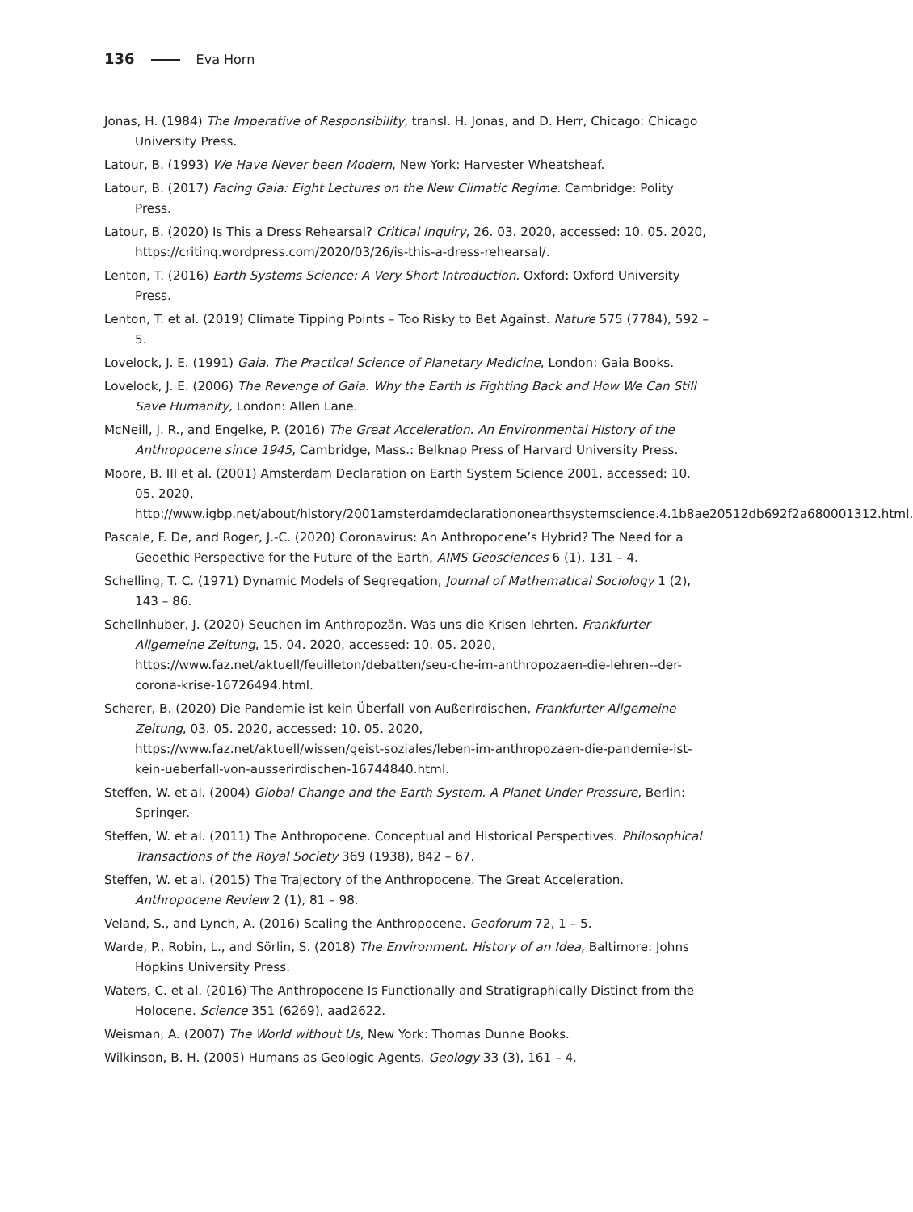136 Eva Horn
Jonas, H. (1984) The Imperative of Responsibility, transl. H. Jonas, and D. Herr, Chicago: Chicago University Press.
Latour, B. (1993) We Have Never been Modern, New York: Harvester Wheatsheaf.
Latour, B. (2017) Facing Gaia: Eight Lectures on the New Climatic Regime. Cambridge: Polity Press.
Latour, B. (2020) Is This a Dress Rehearsal? Critical Inquiry, 26. 03. 2020, accessed: 10. 05. 2020, https://critinq.wordpress.com/2020/03/26/is-this-a-dress-rehearsal/.
Lenton, T. (2016) Earth Systems Science: A Very Short Introduction. Oxford: Oxford University Press.
Lenton, T. et al. (2019) Climate Tipping Points – Too Risky to Bet Against. Nature 575 (7784), 592 – 5.
Lovelock, J. E. (1991) Gaia. The Practical Science of Planetary Medicine, London: Gaia Books.
Lovelock, J. E. (2006) The Revenge of Gaia. Why the Earth is Fighting Back and How We Can Still Save Humanity, London: Allen Lane.
McNeill, J. R., and Engelke, P. (2016) The Great Acceleration. An Environmental History of the Anthropocene since 1945, Cambridge, Mass.: Belknap Press of Harvard University Press.
Moore, B. III et al. (2001) Amsterdam Declaration on Earth System Science 2001, accessed: 10. 05. 2020,
http://www.igbp.net/about/history/2001amsterdamdeclarationonearthsystemscience.4.1b8ae20512db692f2a680001312.html.
Pascale, F. De, and Roger, J.-C. (2020) Coronavirus: An Anthropocene’s Hybrid? The Need for a Geoethic Perspective for the Future of the Earth, AIMS Geosciences 6 (1), 131 – 4.
Schelling, T. C. (1971) Dynamic Models of Segregation, Journal of Mathematical Sociology 1 (2), 143 – 86.
Schellnhuber, J. (2020) Seuchen im Anthropozän. Was uns die Krisen lehrten. Frankfurter Allgemeine Zeitung, 15. 04. 2020, accessed: 10. 05. 2020,
https://www.faz.net/aktuell/feuilleton/debatten/seu-che-im-anthropozaen-die-lehren--der-corona-krise-16726494.html.
Scherer, B. (2020) Die Pandemie ist kein Überfall von Außerirdischen, Frankfurter Allgemeine Zeitung, 03. 05. 2020, accessed: 10. 05. 2020,
https://www.faz.net/aktuell/wissen/geist-soziales/leben-im-anthropozaen-die-pandemie-ist-kein-ueberfall-von-ausserirdischen-16744840.html.
Steffen, W. et al. (2004) Global Change and the Earth System. A Planet Under Pressure, Berlin: Springer.
Steffen, W. et al. (2011) The Anthropocene. Conceptual and Historical Perspectives. Philosophical Transactions of the Royal Society 369 (1938), 842 – 67.
Steffen, W. et al. (2015) The Trajectory of the Anthropocene. The Great Acceleration. Anthropocene Review 2 (1), 81 – 98.
Veland, S., and Lynch, A. (2016) Scaling the Anthropocene. Geoforum 72, 1 – 5.
Warde, P., Robin, L., and Sörlin, S. (2018) The Environment. History of an Idea, Baltimore: Johns Hopkins University Press.
Waters, C. et al. (2016) The Anthropocene Is Functionally and Stratigraphically Distinct from the Holocene. Science 351 (6269), aad2622.
Weisman, A. (2007) The World without Us, New York: Thomas Dunne Books.
Wilkinson, B. H. (2005) Humans as Geologic Agents. Geology 33 (3), 161 – 4.